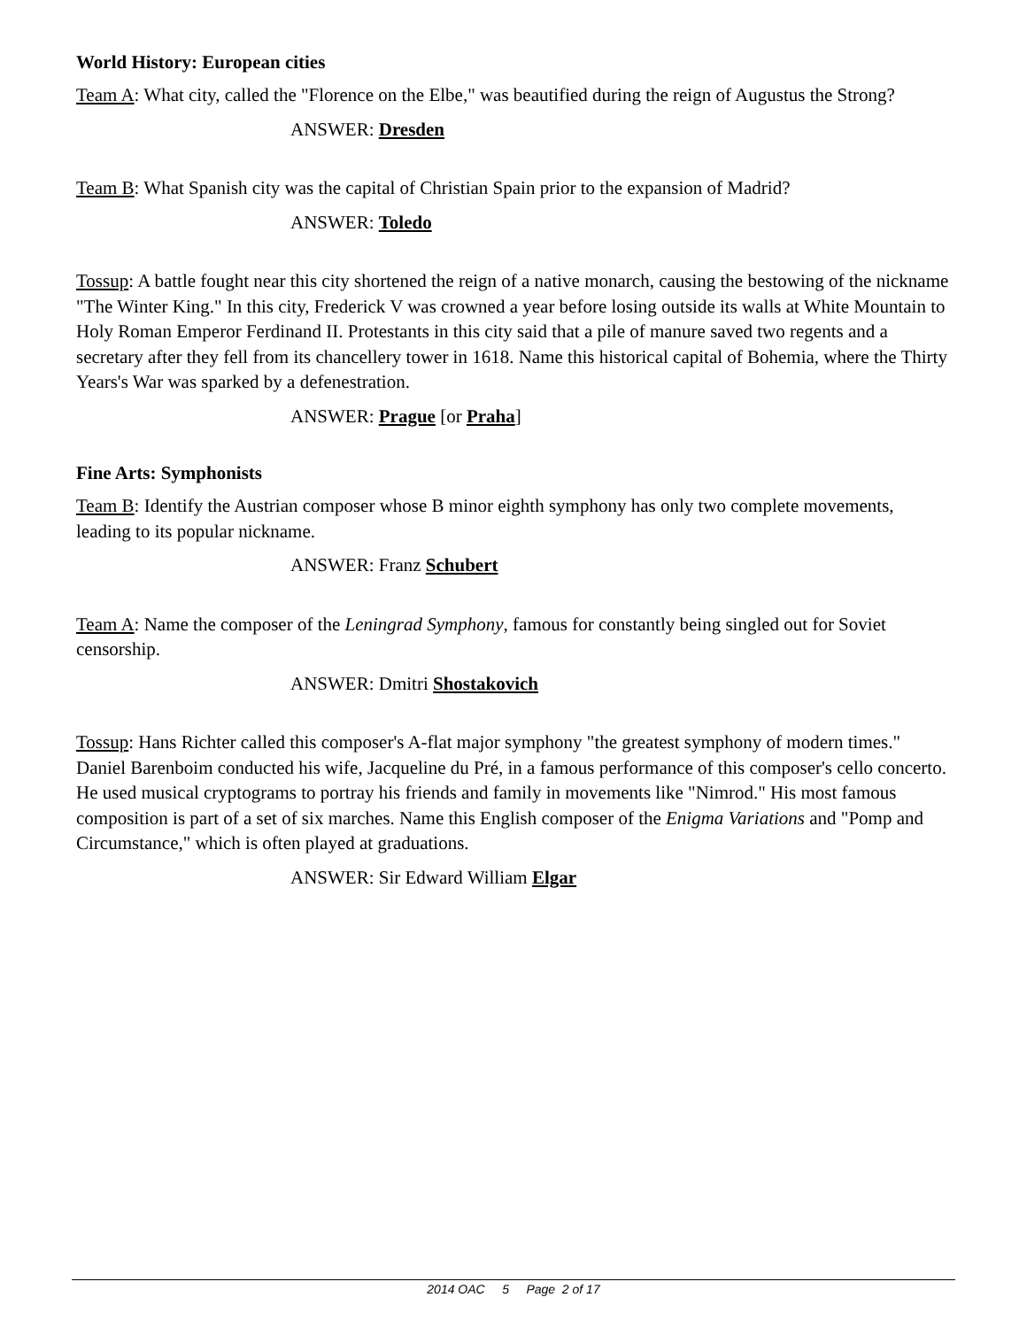World History: European cities
Team A: What city, called the "Florence on the Elbe," was beautified during the reign of Augustus the Strong?
ANSWER: Dresden
Team B: What Spanish city was the capital of Christian Spain prior to the expansion of Madrid?
ANSWER: Toledo
Tossup: A battle fought near this city shortened the reign of a native monarch, causing the bestowing of the nickname "The Winter King." In this city, Frederick V was crowned a year before losing outside its walls at White Mountain to Holy Roman Emperor Ferdinand II. Protestants in this city said that a pile of manure saved two regents and a secretary after they fell from its chancellery tower in 1618. Name this historical capital of Bohemia, where the Thirty Years's War was sparked by a defenestration.
ANSWER: Prague [or Praha]
Fine Arts: Symphonists
Team B: Identify the Austrian composer whose B minor eighth symphony has only two complete movements, leading to its popular nickname.
ANSWER: Franz Schubert
Team A: Name the composer of the Leningrad Symphony, famous for constantly being singled out for Soviet censorship.
ANSWER: Dmitri Shostakovich
Tossup: Hans Richter called this composer's A-flat major symphony "the greatest symphony of modern times." Daniel Barenboim conducted his wife, Jacqueline du Pré, in a famous performance of this composer's cello concerto. He used musical cryptograms to portray his friends and family in movements like "Nimrod." His most famous composition is part of a set of six marches. Name this English composer of the Enigma Variations and "Pomp and Circumstance," which is often played at graduations.
ANSWER: Sir Edward William Elgar
2014 OAC 5 Page 2 of 17